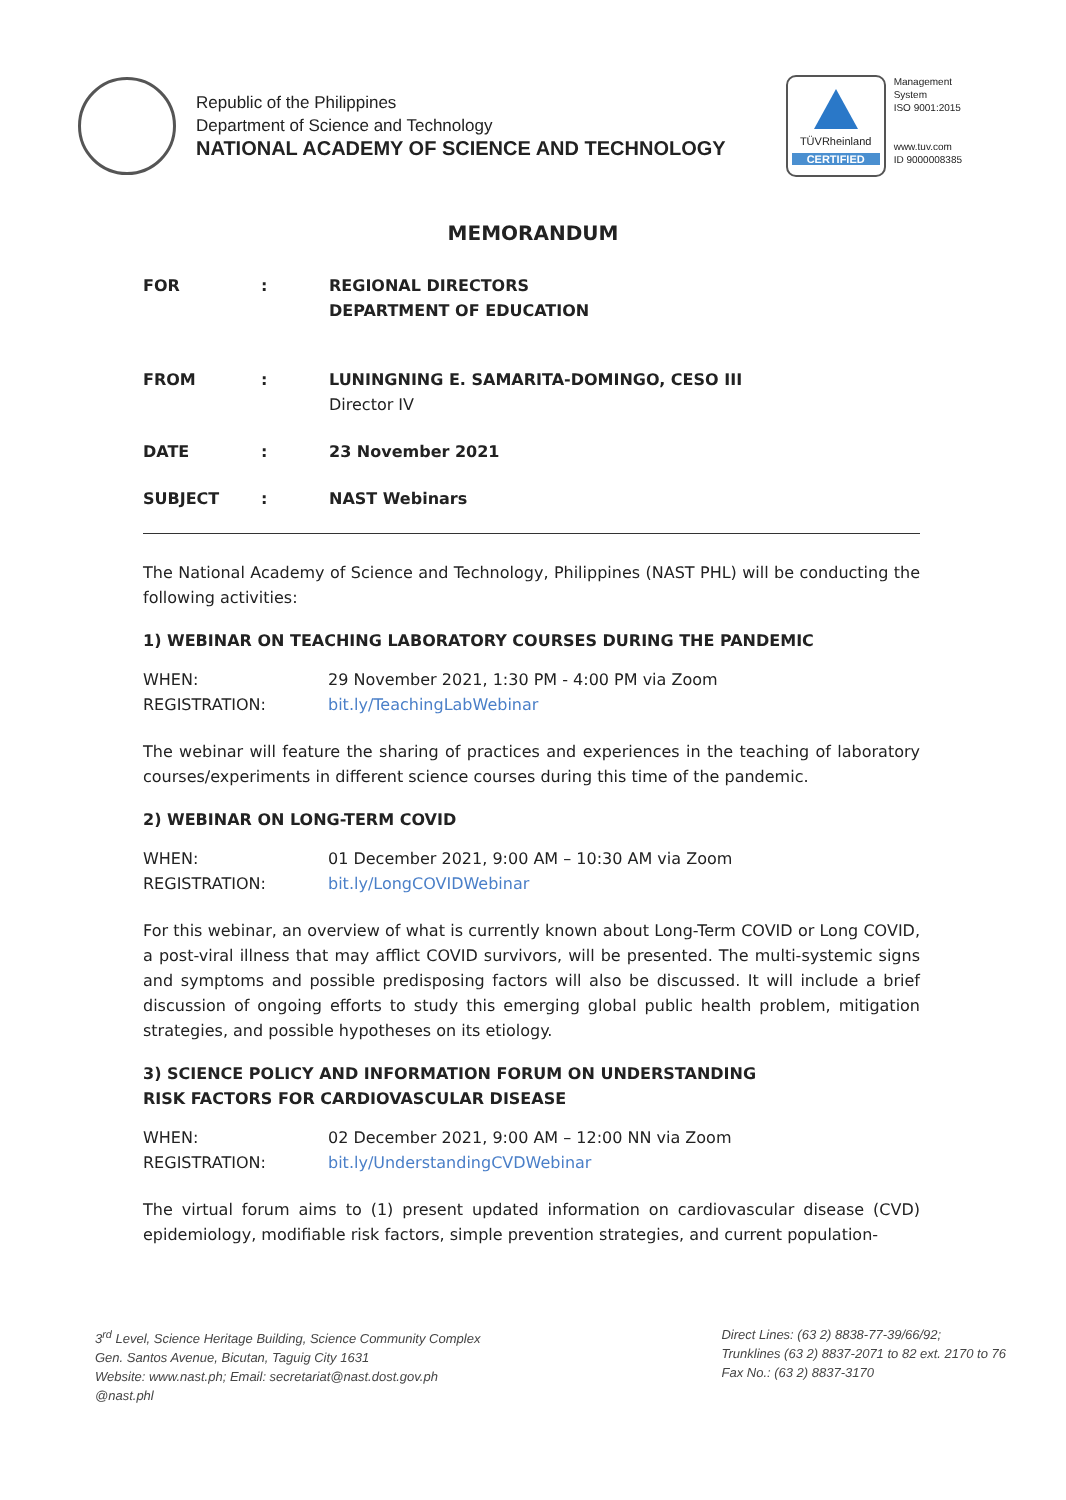Republic of the Philippines
Department of Science and Technology
NATIONAL ACADEMY OF SCIENCE AND TECHNOLOGY
TÜVRheinland
CERTIFIED
Management
System
ISO 9001:2015
www.tuv.com
ID 9000008385
MEMORANDUM
FOR : REGIONAL DIRECTORS
DEPARTMENT OF EDUCATION
FROM : LUNINGNING E. SAMARITA-DOMINGO, CESO III
Director IV
DATE : 23 November 2021
SUBJECT : NAST Webinars
The National Academy of Science and Technology, Philippines (NAST PHL) will be conducting the following activities:
1) WEBINAR ON TEACHING LABORATORY COURSES DURING THE PANDEMIC
WHEN: 29 November 2021, 1:30 PM - 4:00 PM via Zoom
REGISTRATION: bit.ly/TeachingLabWebinar
The webinar will feature the sharing of practices and experiences in the teaching of laboratory courses/experiments in different science courses during this time of the pandemic.
2) WEBINAR ON LONG-TERM COVID
WHEN: 01 December 2021, 9:00 AM – 10:30 AM via Zoom
REGISTRATION: bit.ly/LongCOVIDWebinar
For this webinar, an overview of what is currently known about Long-Term COVID or Long COVID, a post-viral illness that may afflict COVID survivors, will be presented. The multi-systemic signs and symptoms and possible predisposing factors will also be discussed. It will include a brief discussion of ongoing efforts to study this emerging global public health problem, mitigation strategies, and possible hypotheses on its etiology.
3) SCIENCE POLICY AND INFORMATION FORUM ON UNDERSTANDING
RISK FACTORS FOR CARDIOVASCULAR DISEASE
WHEN: 02 December 2021, 9:00 AM – 12:00 NN via Zoom
REGISTRATION: bit.ly/UnderstandingCVDWebinar
The virtual forum aims to (1) present updated information on cardiovascular disease (CVD) epidemiology, modifiable risk factors, simple prevention strategies, and current population-
3<sup>rd</sup> Level, Science Heritage Building, Science Community Complex
Gen. Santos Avenue, Bicutan, Taguig City 1631
Website: www.nast.ph; Email: secretariat@nast.dost.gov.ph
@nast.phl
Direct Lines: (63 2) 8838-77-39/66/92;
Trunklines (63 2) 8837-2071 to 82 ext. 2170 to 76
Fax No.: (63 2) 8837-3170